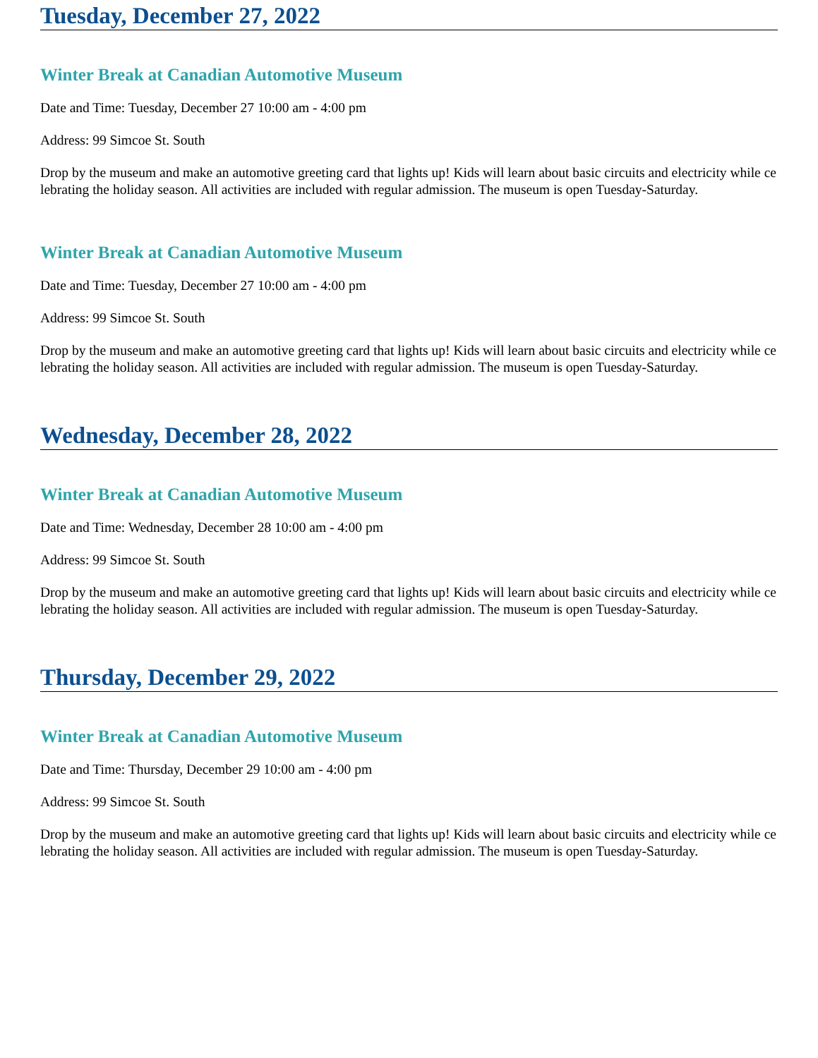Tuesday, December 27, 2022
Winter Break at Canadian Automotive Museum
Date and Time: Tuesday, December 27 10:00 am - 4:00 pm
Address: 99 Simcoe St. South
Drop by the museum and make an automotive greeting card that lights up! Kids will learn about basic circuits and electricity while celebrating the holiday season. All activities are included with regular admission. The museum is open Tuesday-Saturday.
Winter Break at Canadian Automotive Museum
Date and Time: Tuesday, December 27 10:00 am - 4:00 pm
Address: 99 Simcoe St. South
Drop by the museum and make an automotive greeting card that lights up! Kids will learn about basic circuits and electricity while celebrating the holiday season. All activities are included with regular admission. The museum is open Tuesday-Saturday.
Wednesday, December 28, 2022
Winter Break at Canadian Automotive Museum
Date and Time: Wednesday, December 28 10:00 am - 4:00 pm
Address: 99 Simcoe St. South
Drop by the museum and make an automotive greeting card that lights up! Kids will learn about basic circuits and electricity while celebrating the holiday season. All activities are included with regular admission. The museum is open Tuesday-Saturday.
Thursday, December 29, 2022
Winter Break at Canadian Automotive Museum
Date and Time: Thursday, December 29 10:00 am - 4:00 pm
Address: 99 Simcoe St. South
Drop by the museum and make an automotive greeting card that lights up! Kids will learn about basic circuits and electricity while celebrating the holiday season. All activities are included with regular admission. The museum is open Tuesday-Saturday.